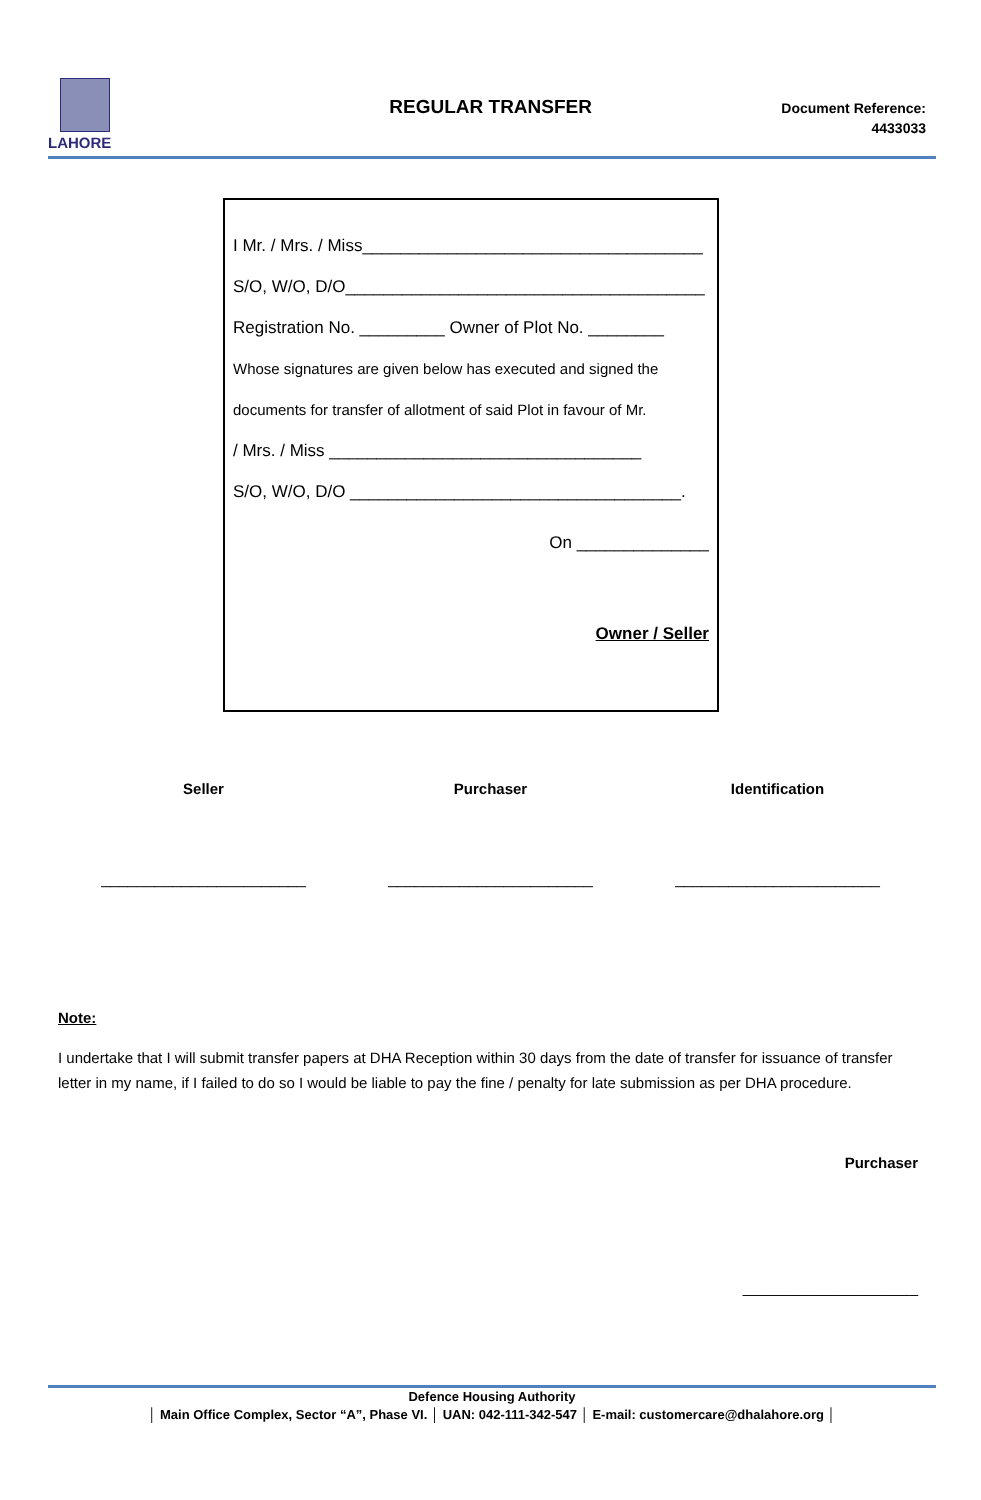LAHORE
REGULAR TRANSFER
Document Reference:
4433033
I Mr. / Mrs. / Miss____________________________________
S/O, W/O, D/O______________________________________
Registration No. _________ Owner of Plot No. ________
Whose signatures are given below has executed and signed the
documents for transfer of allotment of said Plot in favour of Mr.
/ Mrs. / Miss _________________________________
S/O, W/O, D/O ___________________________________.
On ______________
Owner / Seller
Seller Purchaser Identification
_______________________ _______________________ _______________________
Note:
I undertake that I will submit transfer papers at DHA Reception within 30 days from the date of transfer for issuance of transfer letter in my name, if I failed to do so I would be liable to pay the fine / penalty for late submission as per DHA procedure.
Purchaser
_____________________
Defence Housing Authority
│ Main Office Complex, Sector “A”, Phase VI. │ UAN: 042-111-342-547 │ E-mail: customercare@dhalahore.org │